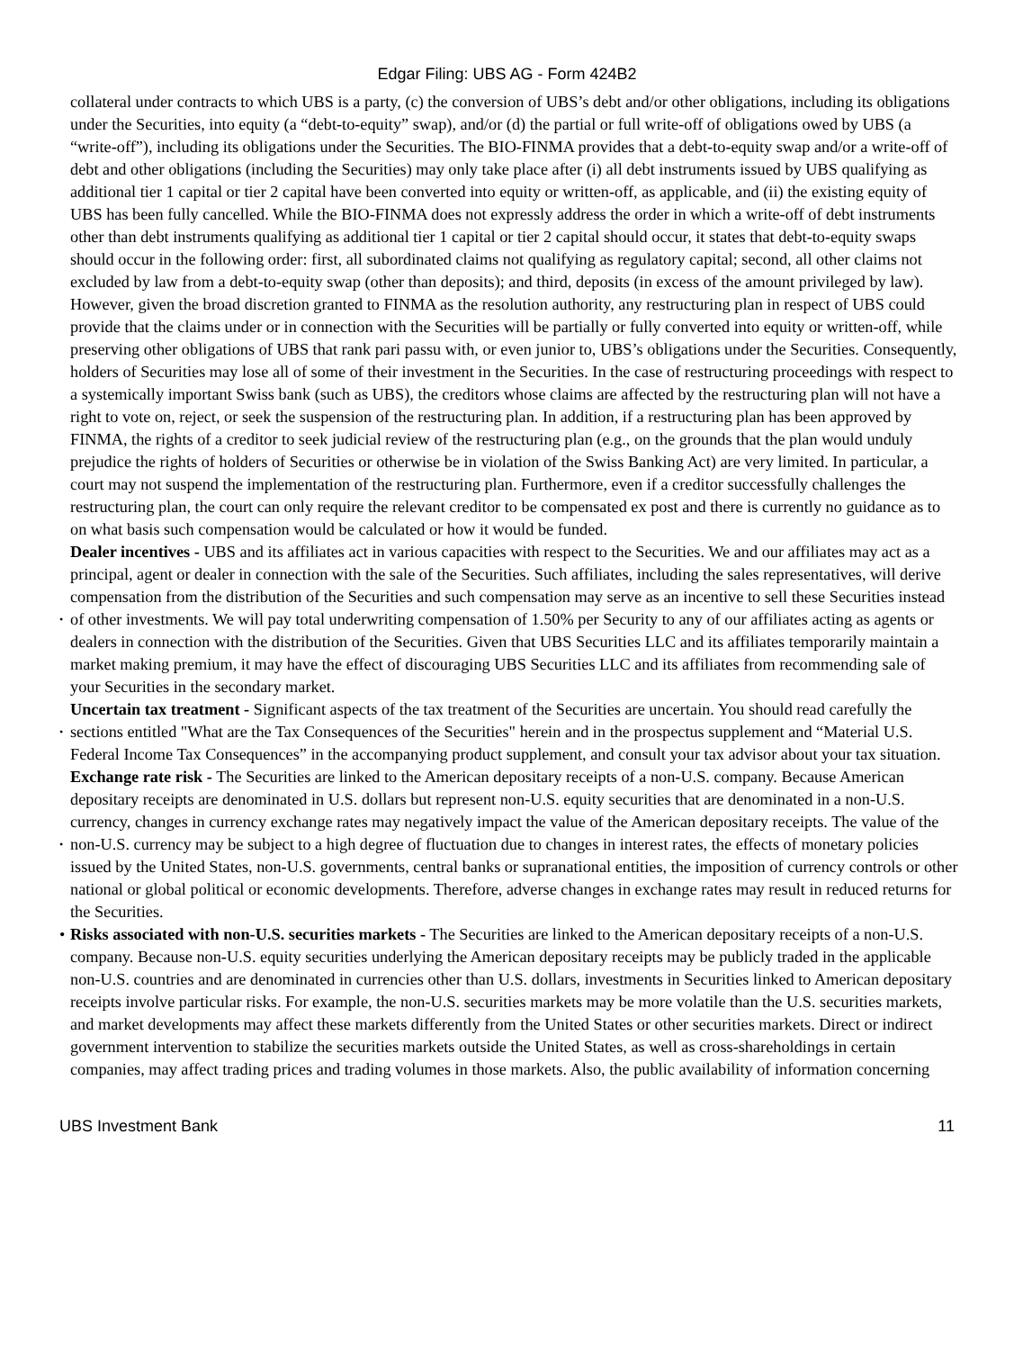Edgar Filing: UBS AG - Form 424B2
collateral under contracts to which UBS is a party, (c) the conversion of UBS’s debt and/or other obligations, including its obligations under the Securities, into equity (a “debt-to-equity” swap), and/or (d) the partial or full write-off of obligations owed by UBS (a “write-off”), including its obligations under the Securities. The BIO-FINMA provides that a debt-to-equity swap and/or a write-off of debt and other obligations (including the Securities) may only take place after (i) all debt instruments issued by UBS qualifying as additional tier 1 capital or tier 2 capital have been converted into equity or written-off, as applicable, and (ii) the existing equity of UBS has been fully cancelled. While the BIO-FINMA does not expressly address the order in which a write-off of debt instruments other than debt instruments qualifying as additional tier 1 capital or tier 2 capital should occur, it states that debt-to-equity swaps should occur in the following order: first, all subordinated claims not qualifying as regulatory capital; second, all other claims not excluded by law from a debt-to-equity swap (other than deposits); and third, deposits (in excess of the amount privileged by law). However, given the broad discretion granted to FINMA as the resolution authority, any restructuring plan in respect of UBS could provide that the claims under or in connection with the Securities will be partially or fully converted into equity or written-off, while preserving other obligations of UBS that rank pari passu with, or even junior to, UBS’s obligations under the Securities. Consequently, holders of Securities may lose all of some of their investment in the Securities. In the case of restructuring proceedings with respect to a systemically important Swiss bank (such as UBS), the creditors whose claims are affected by the restructuring plan will not have a right to vote on, reject, or seek the suspension of the restructuring plan. In addition, if a restructuring plan has been approved by FINMA, the rights of a creditor to seek judicial review of the restructuring plan (e.g., on the grounds that the plan would unduly prejudice the rights of holders of Securities or otherwise be in violation of the Swiss Banking Act) are very limited. In particular, a court may not suspend the implementation of the restructuring plan. Furthermore, even if a creditor successfully challenges the restructuring plan, the court can only require the relevant creditor to be compensated ex post and there is currently no guidance as to on what basis such compensation would be calculated or how it would be funded.
•
Dealer incentives - UBS and its affiliates act in various capacities with respect to the Securities. We and our affiliates may act as a principal, agent or dealer in connection with the sale of the Securities. Such affiliates, including the sales representatives, will derive compensation from the distribution of the Securities and such compensation may serve as an incentive to sell these Securities instead of other investments. We will pay total underwriting compensation of 1.50% per Security to any of our affiliates acting as agents or dealers in connection with the distribution of the Securities. Given that UBS Securities LLC and its affiliates temporarily maintain a market making premium, it may have the effect of discouraging UBS Securities LLC and its affiliates from recommending sale of your Securities in the secondary market.
•
Uncertain tax treatment - Significant aspects of the tax treatment of the Securities are uncertain. You should read carefully the sections entitled "What are the Tax Consequences of the Securities" herein and in the prospectus supplement and “Material U.S. Federal Income Tax Consequences” in the accompanying product supplement, and consult your tax advisor about your tax situation.
•
Exchange rate risk - The Securities are linked to the American depositary receipts of a non-U.S. company. Because American depositary receipts are denominated in U.S. dollars but represent non-U.S. equity securities that are denominated in a non-U.S. currency, changes in currency exchange rates may negatively impact the value of the American depositary receipts. The value of the non-U.S. currency may be subject to a high degree of fluctuation due to changes in interest rates, the effects of monetary policies issued by the United States, non-U.S. governments, central banks or supranational entities, the imposition of currency controls or other national or global political or economic developments. Therefore, adverse changes in exchange rates may result in reduced returns for the Securities.
• Risks associated with non-U.S. securities markets - The Securities are linked to the American depositary receipts of a non-U.S. company. Because non-U.S. equity securities underlying the American depositary receipts may be publicly traded in the applicable non-U.S. countries and are denominated in currencies other than U.S. dollars, investments in Securities linked to American depositary receipts involve particular risks. For example, the non-U.S. securities markets may be more volatile than the U.S. securities markets, and market developments may affect these markets differently from the United States or other securities markets. Direct or indirect government intervention to stabilize the securities markets outside the United States, as well as cross-shareholdings in certain companies, may affect trading prices and trading volumes in those markets. Also, the public availability of information concerning
UBS Investment Bank 11